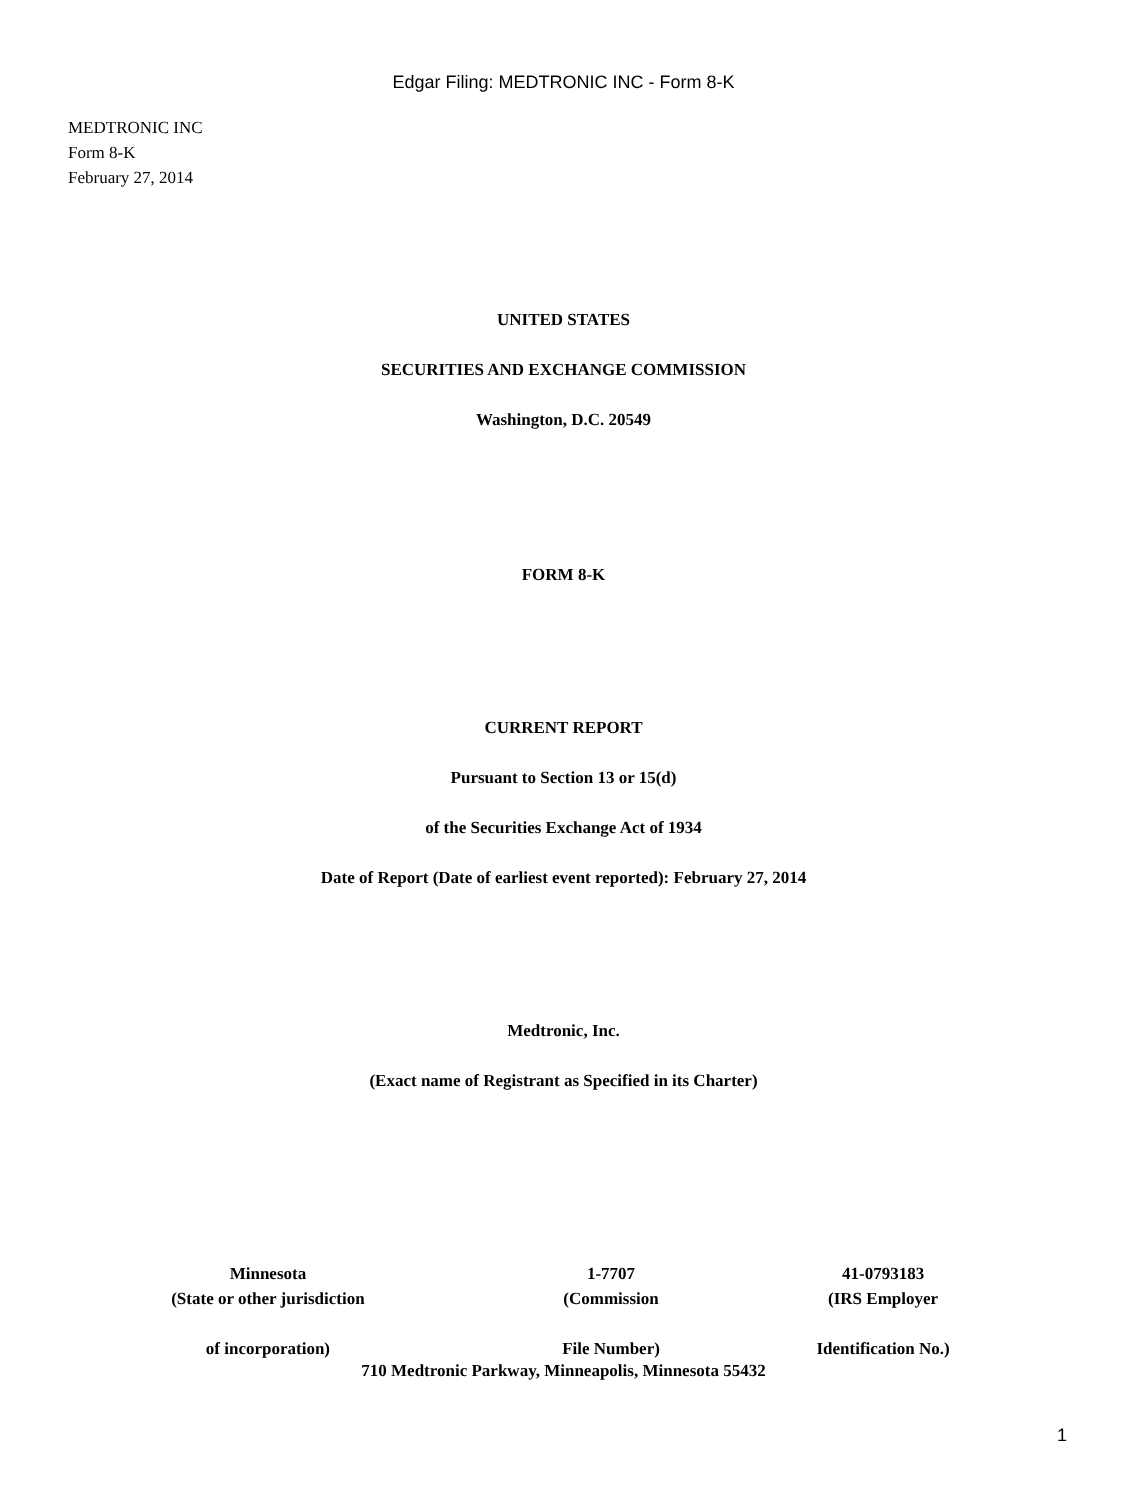Edgar Filing: MEDTRONIC INC - Form 8-K
MEDTRONIC INC
Form 8-K
February 27, 2014
UNITED STATES
SECURITIES AND EXCHANGE COMMISSION
Washington, D.C. 20549
FORM 8-K
CURRENT REPORT
Pursuant to Section 13 or 15(d)
of the Securities Exchange Act of 1934
Date of Report (Date of earliest event reported): February 27, 2014
Medtronic, Inc.
(Exact name of Registrant as Specified in its Charter)
| Minnesota | 1-7707 | 41-0793183 |
| (State or other jurisdiction | (Commission | (IRS Employer |
| of incorporation) | File Number) | Identification No.) |
710 Medtronic Parkway, Minneapolis, Minnesota 55432
1